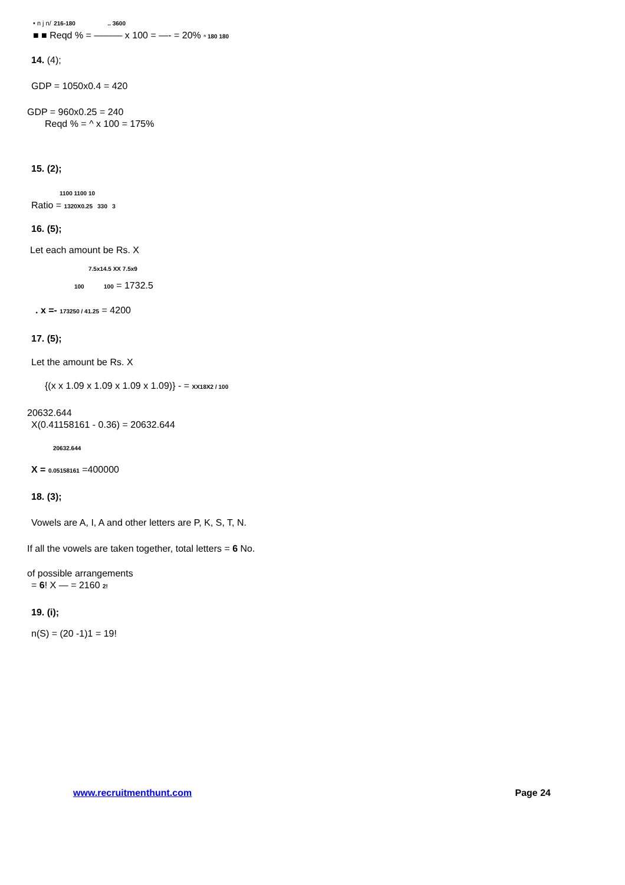• n j n/ 216-180 .. 3600
■ ■ Reqd % = ——— x 100 = —- = 20% ⁿ 180 180
14. (4);
GDP = 1050x0.4 = 420
GDP = 960x0.25 = 240
Reqd % = ^ x 100 = 175%
15. (2);
1100 1100 10
Ratio = 1320X0.25 330 3
16. (5);
Let each amount be Rs. X
7.5x14.5 XX 7.5x9
100 100 = 1732.5
. x =- 173250 / 41.25 = 4200
17. (5);
Let the amount be Rs. X
{(x x 1.09 x 1.09 x 1.09 x 1.09)} - = XX18X2 / 100
20632.644
X(0.41158161 - 0.36) = 20632.644
20632.644
X = 0.05158161 =400000
18. (3);
Vowels are A, I, A and other letters are P, K, S, T, N.
If all the vowels are taken together, total letters = 6 No.
of possible arrangements
= 6! X — = 2160 2!
19. (i);
n(S) = (20 -1)1 = 19!
www.recruitmenthunt.com Page 24